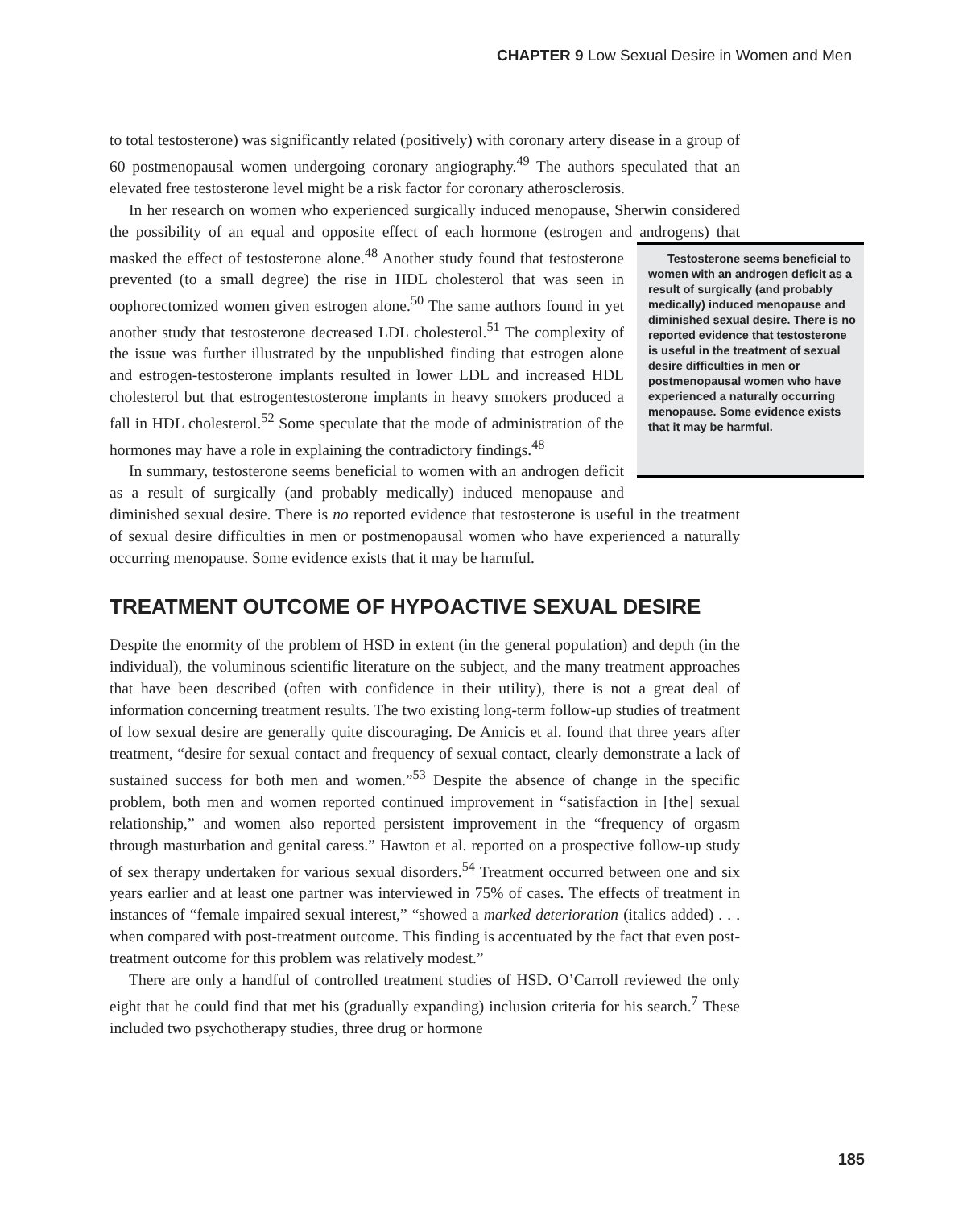CHAPTER 9 Low Sexual Desire in Women and Men
to total testosterone) was significantly related (positively) with coronary artery disease in a group of 60 postmenopausal women undergoing coronary angiography.<sup>49</sup> The authors speculated that an elevated free testosterone level might be a risk factor for coronary atherosclerosis.
In her research on women who experienced surgically induced menopause, Sherwin considered the possibility of an equal and opposite effect of each hormone (estrogen and androgens) that masked the effect of testosterone alone.<sup>48</sup> Another study found that Testosterone seems beneficial to women with an androgen deficit as a result of surgically (and probably medically) induced menopause and diminished sexual desire. There is no reported evidence that testosterone is useful in the treatment of sexual desire difficulties in men or postmenopausal women who have experienced a naturally occurring menopause. Some evidence exists that it may be harmful. testosterone prevented (to a small degree) the rise in HDL cholesterol that was seen in oophorectomized women given estrogen alone.<sup>50</sup> The same authors found in yet another study that testosterone decreased LDL cholesterol.<sup>51</sup> The complexity of the issue was further illustrated by the unpublished finding that estrogen alone and estrogen-testosterone implants resulted in lower LDL and increased HDL cholesterol but that estrogentestosterone implants in heavy smokers produced a fall in HDL cholesterol.<sup>52</sup> Some speculate that the mode of administration of the hormones may have a role in explaining the contradictory findings.<sup>48</sup>
In summary, testosterone seems beneficial to women with an androgen deficit as a result of surgically (and probably medically) induced menopause and diminished sexual desire. There is no reported evidence that testosterone is useful in the treatment of sexual desire difficulties in men or postmenopausal women who have experienced a naturally occurring menopause. Some evidence exists that it may be harmful.
TREATMENT OUTCOME OF HYPOACTIVE SEXUAL DESIRE
Despite the enormity of the problem of HSD in extent (in the general population) and depth (in the individual), the voluminous scientific literature on the subject, and the many treatment approaches that have been described (often with confidence in their utility), there is not a great deal of information concerning treatment results. The two existing long-term follow-up studies of treatment of low sexual desire are generally quite discouraging. De Amicis et al. found that three years after treatment, “desire for sexual contact and frequency of sexual contact, clearly demonstrate a lack of sustained success for both men and women.”<sup>53</sup> Despite the absence of change in the specific problem, both men and women reported continued improvement in “satisfaction in [the] sexual relationship,” and women also reported persistent improvement in the “frequency of orgasm through masturbation and genital caress.” Hawton et al. reported on a prospective follow-up study of sex therapy undertaken for various sexual disorders.<sup>54</sup> Treatment occurred between one and six years earlier and at least one partner was interviewed in 75% of cases. The effects of treatment in instances of “female impaired sexual interest,” “showed a marked deterioration (italics added) . . . when compared with post-treatment outcome. This finding is accentuated by the fact that even post-treatment outcome for this problem was relatively modest.”
There are only a handful of controlled treatment studies of HSD. O’Carroll reviewed the only eight that he could find that met his (gradually expanding) inclusion criteria for his search.<sup>7</sup> These included two psychotherapy studies, three drug or hormone
185